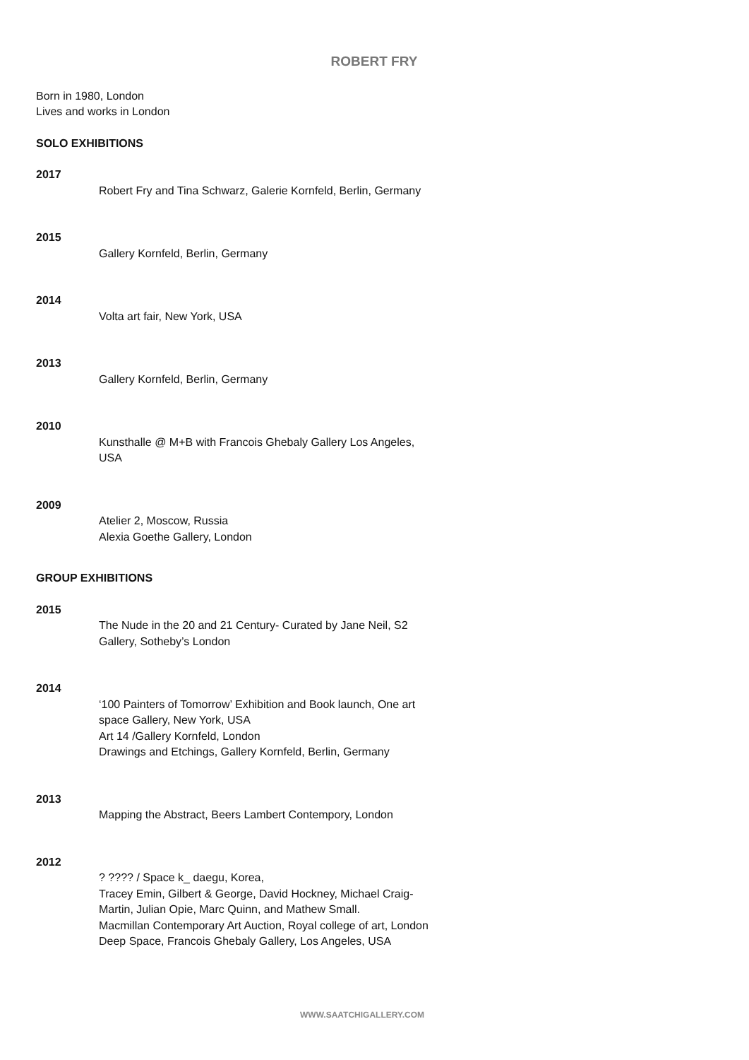ROBERT FRY
Born in 1980, London
Lives and works in London
SOLO EXHIBITIONS
2017
Robert Fry and Tina Schwarz, Galerie Kornfeld, Berlin, Germany
2015
Gallery Kornfeld, Berlin, Germany
2014
Volta art fair, New York, USA
2013
Gallery Kornfeld, Berlin, Germany
2010
Kunsthalle @ M+B with Francois Ghebaly Gallery Los Angeles, USA
2009
Atelier 2, Moscow, Russia
Alexia Goethe Gallery, London
GROUP EXHIBITIONS
2015
The Nude in the 20 and 21 Century- Curated by Jane Neil, S2 Gallery, Sotheby’s London
2014
‘100 Painters of Tomorrow’ Exhibition and Book launch, One art space Gallery, New York, USA
Art 14 /Gallery Kornfeld, London
Drawings and Etchings, Gallery Kornfeld, Berlin, Germany
2013
Mapping the Abstract, Beers Lambert Contempory, London
2012
? ???? / Space k_ daegu, Korea,
Tracey Emin, Gilbert & George, David Hockney, Michael Craig-Martin, Julian Opie, Marc Quinn, and Mathew Small.
Macmillan Contemporary Art Auction, Royal college of art, London
Deep Space, Francois Ghebaly Gallery, Los Angeles, USA
WWW.SAATCHIGALLERY.COM